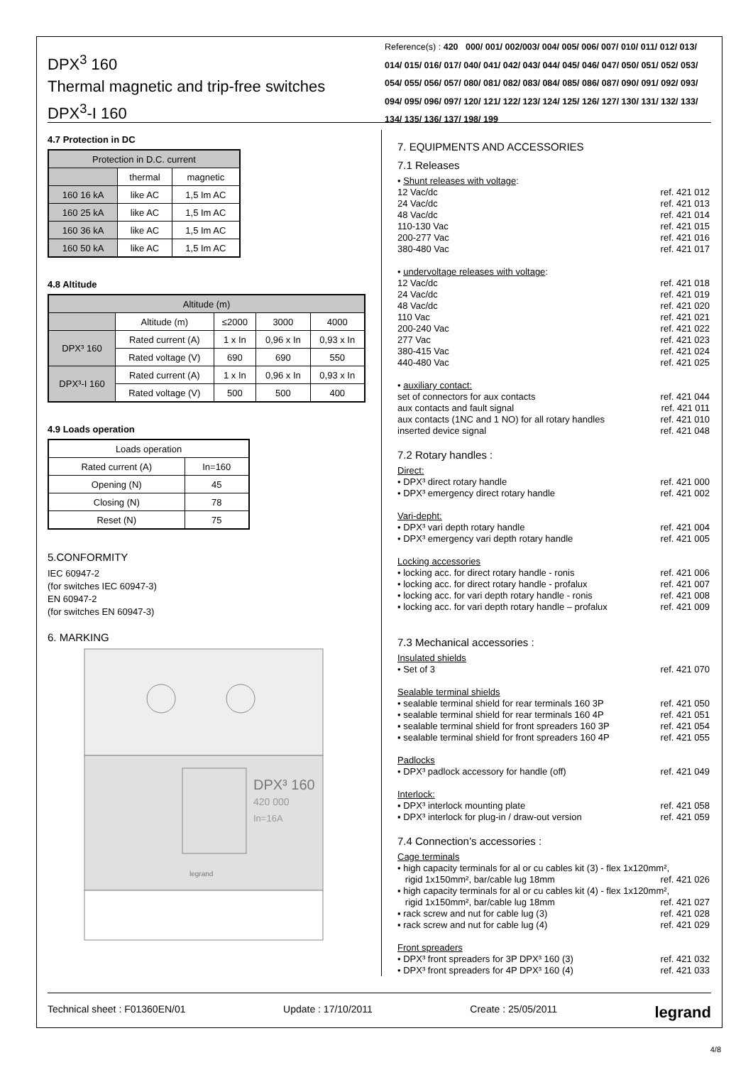DPX<sup>3</sup> 160
Thermal magnetic and trip-free switches
DPX<sup>3</sup>-I 160
Reference(s) : 420 000/ 001/ 002/003/ 004/ 005/ 006/ 007/ 010/ 011/ 012/ 013/ 014/ 015/ 016/ 017/ 040/ 041/ 042/ 043/ 044/ 045/ 046/ 047/ 050/ 051/ 052/ 053/ 054/ 055/ 056/ 057/ 080/ 081/ 082/ 083/ 084/ 085/ 086/ 087/ 090/ 091/ 092/ 093/ 094/ 095/ 096/ 097/ 120/ 121/ 122/ 123/ 124/ 125/ 126/ 127/ 130/ 131/ 132/ 133/ 134/ 135/ 136/ 137/ 198/ 199
4.7 Protection in DC
| Protection in D.C. current | | |
| --- | --- | --- |
| | thermal | magnetic |
| 160 16 kA | like AC | 1,5 Im AC |
| 160 25 kA | like AC | 1,5 Im AC |
| 160 36 kA | like AC | 1,5 Im AC |
| 160 50 kA | like AC | 1,5 Im AC |
4.8 Altitude
| Altitude (m) | | | | |
| --- | --- | --- | --- | --- |
| | Altitude (m) | ≤2000 | 3000 | 4000 |
| DPX³ 160 | Rated current (A) | 1 x In | 0,96 x In | 0,93 x In |
| | Rated voltage (V) | 690 | 690 | 550 |
| DPX³-I 160 | Rated current (A) | 1 x In | 0,96 x In | 0,93 x In |
| | Rated voltage (V) | 500 | 500 | 400 |
4.9 Loads operation
| Loads operation | |
| --- | --- |
| Rated current (A) | In=160 |
| Opening (N) | 45 |
| Closing (N) | 78 |
| Reset (N) | 75 |
5.CONFORMITY
IEC 60947-2
(for switches IEC 60947-3)
EN 60947-2
(for switches EN 60947-3)
6. MARKING
DPX³ 160
420 000
In=16A
legrand
7. EQUIPMENTS AND ACCESSORIES
7.1 Releases
• Shunt releases with voltage:
12 Vac/dc ref. 421 012
24 Vac/dc ref. 421 013
48 Vac/dc ref. 421 014
110-130 Vac ref. 421 015
200-277 Vac ref. 421 016
380-480 Vac ref. 421 017
• undervoltage releases with voltage:
12 Vac/dc ref. 421 018
24 Vac/dc ref. 421 019
48 Vac/dc ref. 421 020
110 Vac ref. 421 021
200-240 Vac ref. 421 022
277 Vac ref. 421 023
380-415 Vac ref. 421 024
440-480 Vac ref. 421 025
• auxiliary contact:
set of connectors for aux contacts ref. 421 044
aux contacts and fault signal ref. 421 011
aux contacts (1NC and 1 NO) for all rotary handles ref. 421 010
inserted device signal ref. 421 048
7.2 Rotary handles :
Direct:
• DPX³ direct rotary handle ref. 421 000
• DPX³ emergency direct rotary handle ref. 421 002
Vari-depht:
• DPX³ vari depth rotary handle ref. 421 004
• DPX³ emergency vari depth rotary handle ref. 421 005
Locking accessories
• locking acc. for direct rotary handle - ronis ref. 421 006
• locking acc. for direct rotary handle - profalux ref. 421 007
• locking acc. for vari depth rotary handle - ronis ref. 421 008
▪ locking acc. for vari depth rotary handle – profalux ref. 421 009
7.3 Mechanical accessories :
Insulated shields
• Set of 3 ref. 421 070
Sealable terminal shields
• sealable terminal shield for rear terminals 160 3P ref. 421 050
• sealable terminal shield for rear terminals 160 4P ref. 421 051
▪ sealable terminal shield for front spreaders 160 3P ref. 421 054
▪ sealable terminal shield for front spreaders 160 4P ref. 421 055
Padlocks
• DPX³ padlock accessory for handle (off) ref. 421 049
Interlock:
▪ DPX³ interlock mounting plate ref. 421 058
▪ DPX³ interlock for plug-in / draw-out version ref. 421 059
7.4 Connection’s accessories :
Cage terminals
• high capacity terminals for al or cu cables kit (3) - flex 1x120mm²,
rigid 1x150mm², bar/cable lug 18mm ref. 421 026
▪ high capacity terminals for al or cu cables kit (4) - flex 1x120mm²,
rigid 1x150mm², bar/cable lug 18mm ref. 421 027
▪ rack screw and nut for cable lug (3) ref. 421 028
▪ rack screw and nut for cable lug (4) ref. 421 029
Front spreaders
• DPX³ front spreaders for 3P DPX³ 160 (3) ref. 421 032
• DPX³ front spreaders for 4P DPX³ 160 (4) ref. 421 033
Technical sheet : F01360EN/01 Update : 17/10/2011 Create : 25/05/2011 legrand
4/8